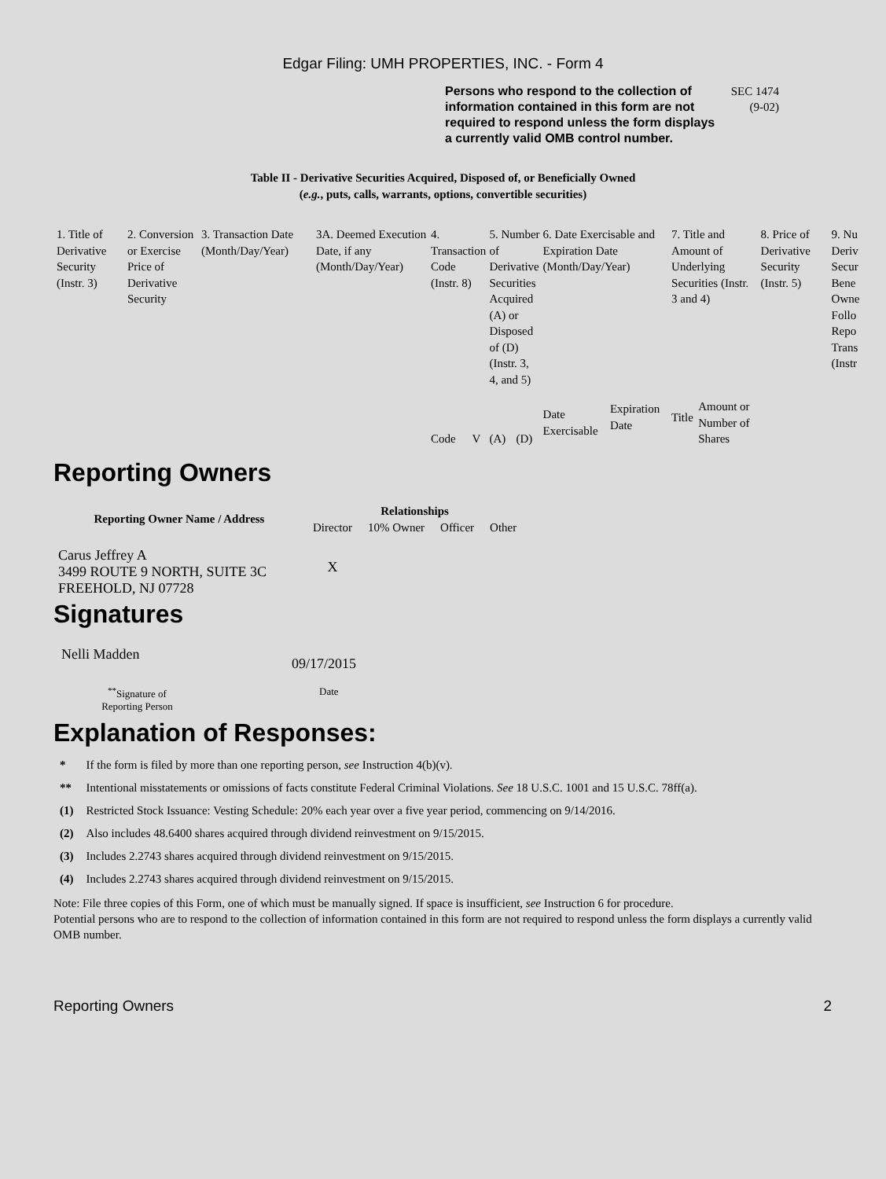Edgar Filing: UMH PROPERTIES, INC. - Form 4
Persons who respond to the collection of information contained in this form are not required to respond unless the form displays a currently valid OMB control number.
SEC 1474
(9-02)
Table II - Derivative Securities Acquired, Disposed of, or Beneficially Owned
(e.g., puts, calls, warrants, options, convertible securities)
| 1. Title of Derivative Security (Instr. 3) | 2. Conversion or Exercise Price of Derivative Security | 3. Transaction Date (Month/Day/Year) | 3A. Deemed Execution Date, if any (Month/Day/Year) | 4. Transaction Code (Instr. 8) | | 5. Number of Derivative Securities Acquired (A) or Disposed of (D) (Instr. 3, 4, and 5) | | 6. Date Exercisable and Expiration Date (Month/Day/Year) | | 7. Title and Amount of Underlying Securities (Instr. 3 and 4) | | 8. Price of Derivative Security (Instr. 5) | 9. Nu Deriv Secur Bene Owne Follo Repo Trans (Instr |
| | | | | Code | V | (A) | (D) | Date Exercisable | Expiration Date | Title | Amount or Number of Shares | | |
Reporting Owners
| Reporting Owner Name / Address | Relationships | | | |
| --- | --- | --- | --- | --- |
| | Director | 10% Owner | Officer | Other |
| Carus Jeffrey A 3499 ROUTE 9 NORTH, SUITE 3C FREEHOLD, NJ 07728 | X | | | |
Signatures
| Nelli Madden | 09/17/2015 |
| <sup>**</sup> Signature of Reporting Person | Date |
Explanation of Responses:
| * | If the form is filed by more than one reporting person, see Instruction 4(b)(v). |
| ** | Intentional misstatements or omissions of facts constitute Federal Criminal Violations. See 18 U.S.C. 1001 and 15 U.S.C. 78ff(a). |
| (1) | Restricted Stock Issuance: Vesting Schedule: 20% each year over a five year period, commencing on 9/14/2016. |
| (2) | Also includes 48.6400 shares acquired through dividend reinvestment on 9/15/2015. |
| (3) | Includes 2.2743 shares acquired through dividend reinvestment on 9/15/2015. |
| (4) | Includes 2.2743 shares acquired through dividend reinvestment on 9/15/2015. |
Note: File three copies of this Form, one of which must be manually signed. If space is insufficient, see Instruction 6 for procedure.
Potential persons who are to respond to the collection of information contained in this form are not required to respond unless the form displays a currently valid OMB number.
Reporting Owners 2